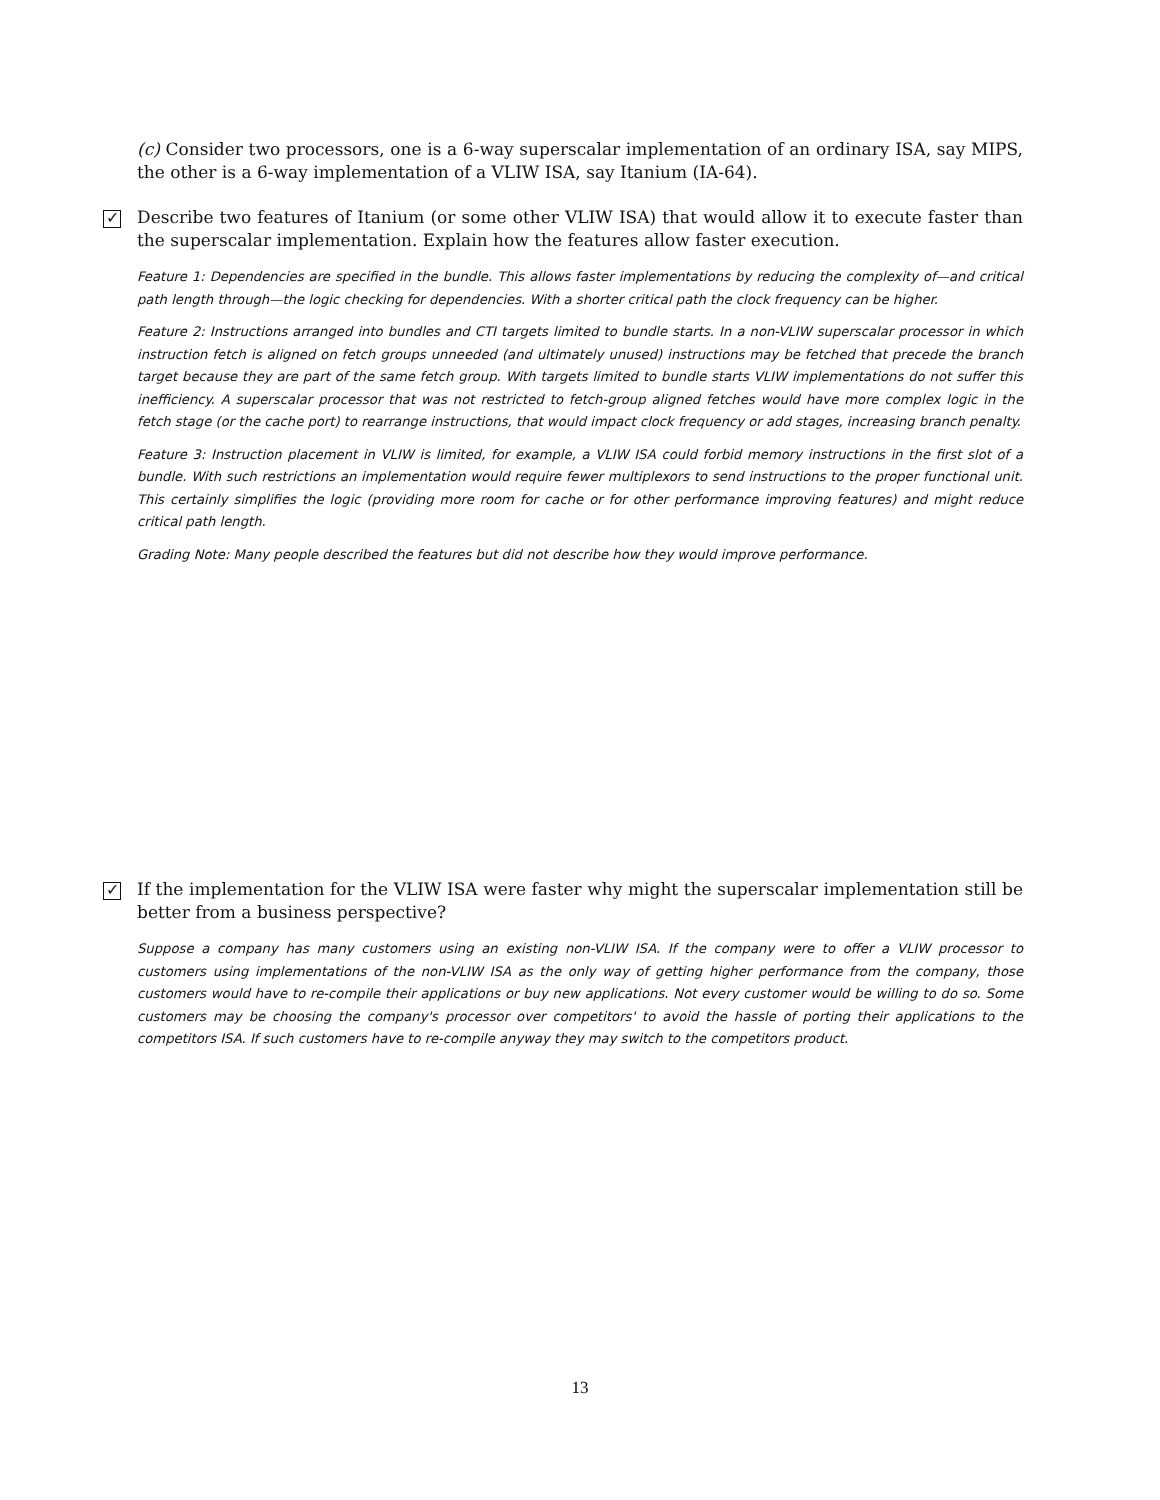(c) Consider two processors, one is a 6-way superscalar implementation of an ordinary ISA, say MIPS, the other is a 6-way implementation of a VLIW ISA, say Itanium (IA-64).
✓ Describe two features of Itanium (or some other VLIW ISA) that would allow it to execute faster than the superscalar implementation. Explain how the features allow faster execution.
Feature 1: Dependencies are specified in the bundle. This allows faster implementations by reducing the complexity of—and critical path length through—the logic checking for dependencies. With a shorter critical path the clock frequency can be higher.
Feature 2: Instructions arranged into bundles and CTI targets limited to bundle starts. In a non-VLIW superscalar processor in which instruction fetch is aligned on fetch groups unneeded (and ultimately unused) instructions may be fetched that precede the branch target because they are part of the same fetch group. With targets limited to bundle starts VLIW implementations do not suffer this inefficiency. A superscalar processor that was not restricted to fetch-group aligned fetches would have more complex logic in the fetch stage (or the cache port) to rearrange instructions, that would impact clock frequency or add stages, increasing branch penalty.
Feature 3: Instruction placement in VLIW is limited, for example, a VLIW ISA could forbid memory instructions in the first slot of a bundle. With such restrictions an implementation would require fewer multiplexors to send instructions to the proper functional unit. This certainly simplifies the logic (providing more room for cache or for other performance improving features) and might reduce critical path length.
Grading Note: Many people described the features but did not describe how they would improve performance.
✓ If the implementation for the VLIW ISA were faster why might the superscalar implementation still be better from a business perspective?
Suppose a company has many customers using an existing non-VLIW ISA. If the company were to offer a VLIW processor to customers using implementations of the non-VLIW ISA as the only way of getting higher performance from the company, those customers would have to re-compile their applications or buy new applications. Not every customer would be willing to do so. Some customers may be choosing the company's processor over competitors' to avoid the hassle of porting their applications to the competitors ISA. If such customers have to re-compile anyway they may switch to the competitors product.
13